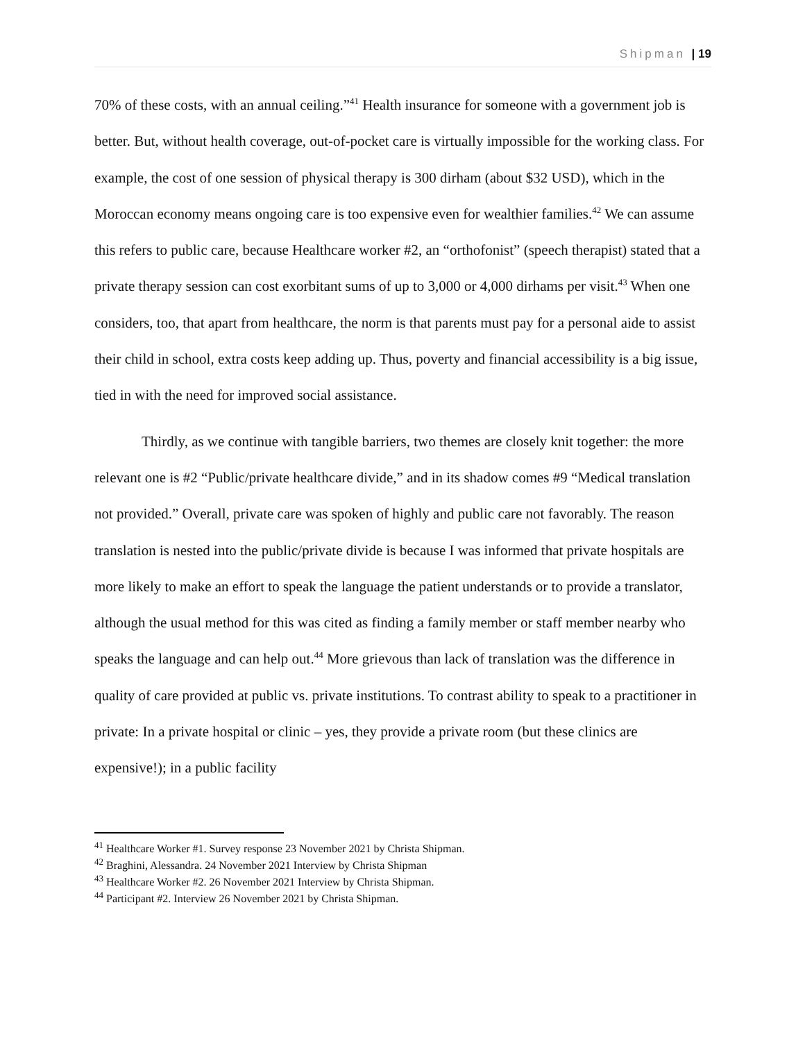Shipman | 19
70% of these costs, with an annual ceiling.”<sup>41</sup> Health insurance for someone with a government job is better. But, without health coverage, out-of-pocket care is virtually impossible for the working class. For example, the cost of one session of physical therapy is 300 dirham (about $32 USD), which in the Moroccan economy means ongoing care is too expensive even for wealthier families.<sup>42</sup> We can assume this refers to public care, because Healthcare worker #2, an “orthofonist” (speech therapist) stated that a private therapy session can cost exorbitant sums of up to 3,000 or 4,000 dirhams per visit.<sup>43</sup> When one considers, too, that apart from healthcare, the norm is that parents must pay for a personal aide to assist their child in school, extra costs keep adding up. Thus, poverty and financial accessibility is a big issue, tied in with the need for improved social assistance.
Thirdly, as we continue with tangible barriers, two themes are closely knit together: the more relevant one is #2 “Public/private healthcare divide,” and in its shadow comes #9 “Medical translation not provided.” Overall, private care was spoken of highly and public care not favorably. The reason translation is nested into the public/private divide is because I was informed that private hospitals are more likely to make an effort to speak the language the patient understands or to provide a translator, although the usual method for this was cited as finding a family member or staff member nearby who speaks the language and can help out.<sup>44</sup> More grievous than lack of translation was the difference in quality of care provided at public vs. private institutions. To contrast ability to speak to a practitioner in private: In a private hospital or clinic – yes, they provide a private room (but these clinics are expensive!); in a public facility
<sup>41</sup> Healthcare Worker #1. Survey response 23 November 2021 by Christa Shipman.
<sup>42</sup> Braghini, Alessandra. 24 November 2021 Interview by Christa Shipman
<sup>43</sup> Healthcare Worker #2. 26 November 2021 Interview by Christa Shipman.
<sup>44</sup> Participant #2. Interview 26 November 2021 by Christa Shipman.